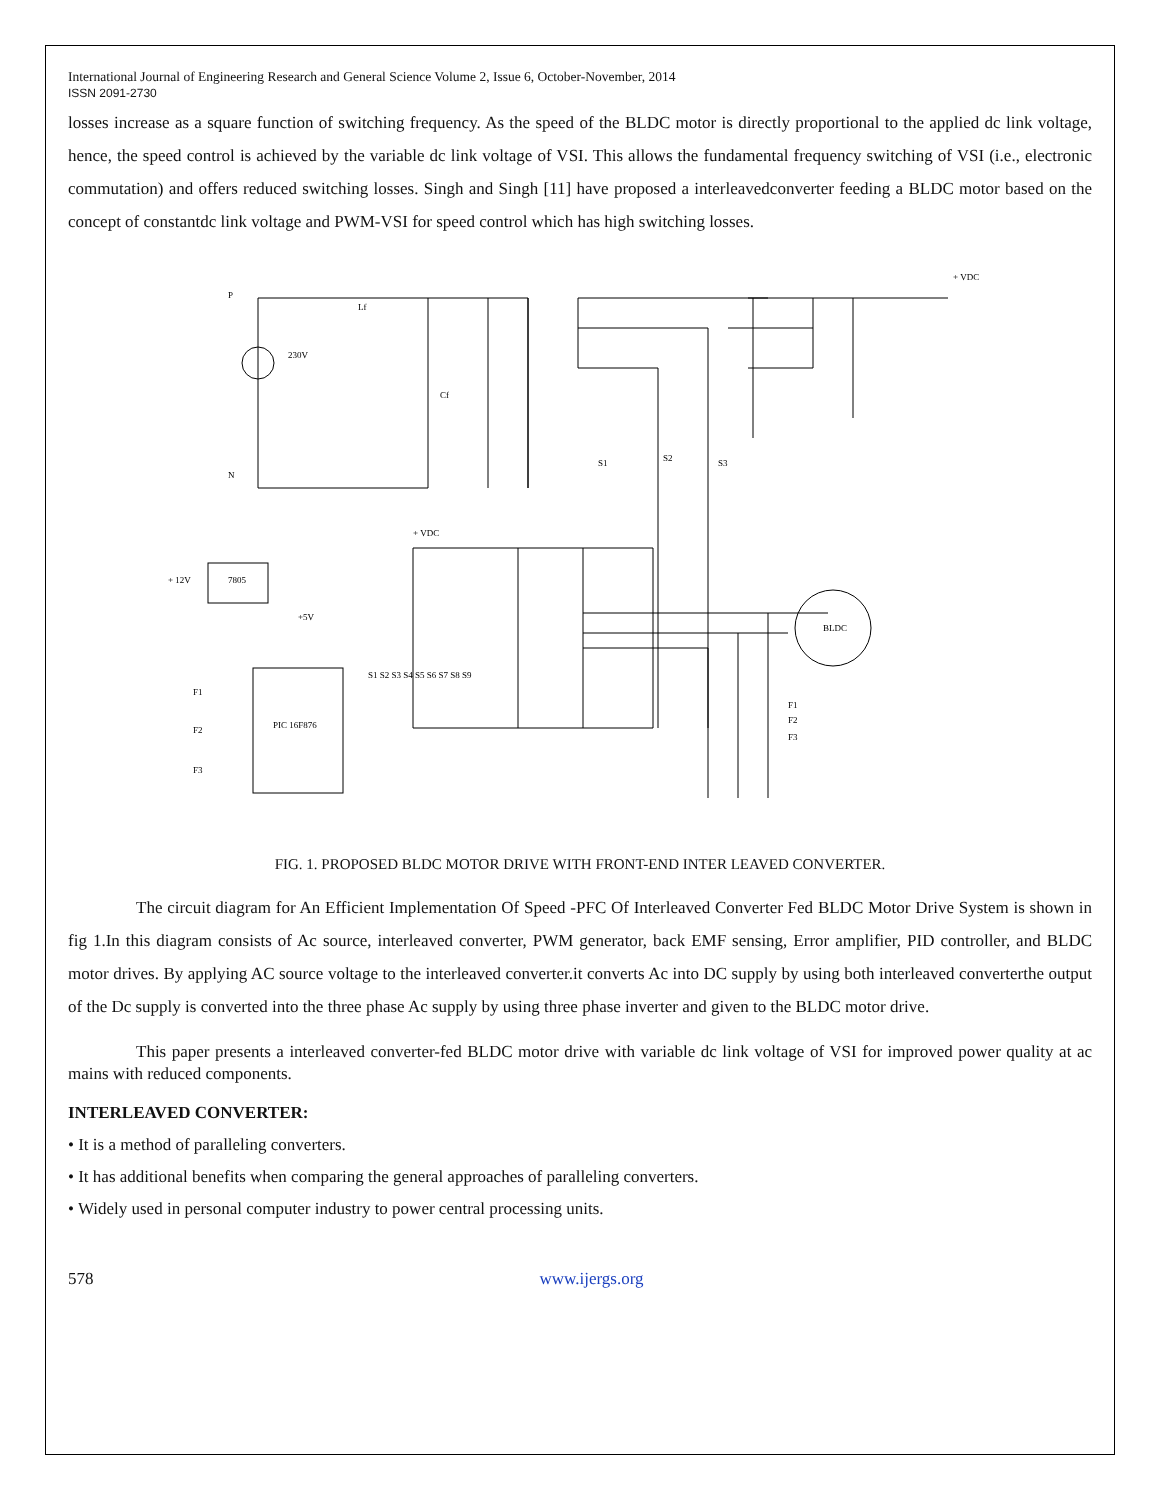International Journal of Engineering Research and General Science Volume 2, Issue 6, October-November, 2014
ISSN 2091-2730
losses increase as a square function of switching frequency. As the speed of the BLDC motor is directly proportional to the applied dc link voltage, hence, the speed control is achieved by the variable dc link voltage of VSI. This allows the fundamental frequency switching of VSI (i.e., electronic commutation) and offers reduced switching losses. Singh and Singh [11] have proposed a interleavedconverter feeding a BLDC motor based on the concept of constantdc link voltage and PWM-VSI for speed control which has high switching losses.
P
N
230V
Lf
Cf
+ VDC
S1
S2
S3
+ VDC
+ 12V
7805
+5V
BLDC
PIC 16F876
F1
F2
F3
S1 S2 S3 S4 S5 S6 S7 S8 S9
F1
F2
F3
FIG. 1. PROPOSED BLDC MOTOR DRIVE WITH FRONT-END INTER LEAVED CONVERTER.
The circuit diagram for An Efficient Implementation Of Speed -PFC Of Interleaved Converter Fed BLDC Motor Drive System is shown in fig 1.In this diagram consists of Ac source, interleaved converter, PWM generator, back EMF sensing, Error amplifier, PID controller, and BLDC motor drives. By applying AC source voltage to the interleaved converter.it converts Ac into DC supply by using both interleaved converterthe output of the Dc supply is converted into the three phase Ac supply by using three phase inverter and given to the BLDC motor drive.
This paper presents a interleaved converter-fed BLDC motor drive with variable dc link voltage of VSI for improved power quality at ac mains with reduced components.
INTERLEAVED CONVERTER:
• It is a method of paralleling converters.
• It has additional benefits when comparing the general approaches of paralleling converters.
• Widely used in personal computer industry to power central processing units.
578 www.ijergs.org